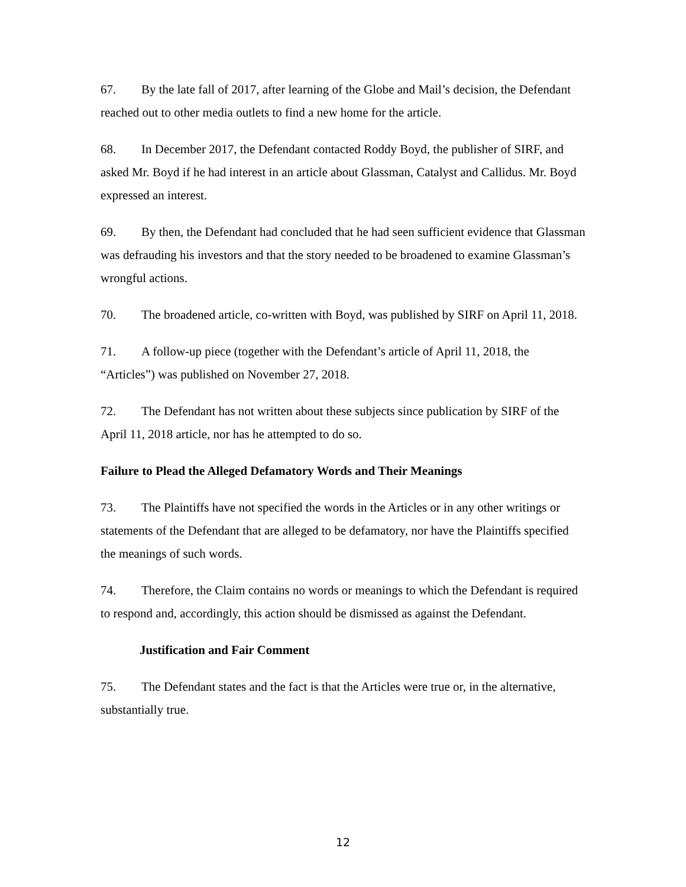67. By the late fall of 2017, after learning of the Globe and Mail’s decision, the Defendant reached out to other media outlets to find a new home for the article.
68. In December 2017, the Defendant contacted Roddy Boyd, the publisher of SIRF, and asked Mr. Boyd if he had interest in an article about Glassman, Catalyst and Callidus. Mr. Boyd expressed an interest.
69. By then, the Defendant had concluded that he had seen sufficient evidence that Glassman was defrauding his investors and that the story needed to be broadened to examine Glassman’s wrongful actions.
70. The broadened article, co-written with Boyd, was published by SIRF on April 11, 2018.
71. A follow-up piece (together with the Defendant’s article of April 11, 2018, the “Articles”) was published on November 27, 2018.
72. The Defendant has not written about these subjects since publication by SIRF of the April 11, 2018 article, nor has he attempted to do so.
Failure to Plead the Alleged Defamatory Words and Their Meanings
73. The Plaintiffs have not specified the words in the Articles or in any other writings or statements of the Defendant that are alleged to be defamatory, nor have the Plaintiffs specified the meanings of such words.
74. Therefore, the Claim contains no words or meanings to which the Defendant is required to respond and, accordingly, this action should be dismissed as against the Defendant.
Justification and Fair Comment
75. The Defendant states and the fact is that the Articles were true or, in the alternative, substantially true.
12